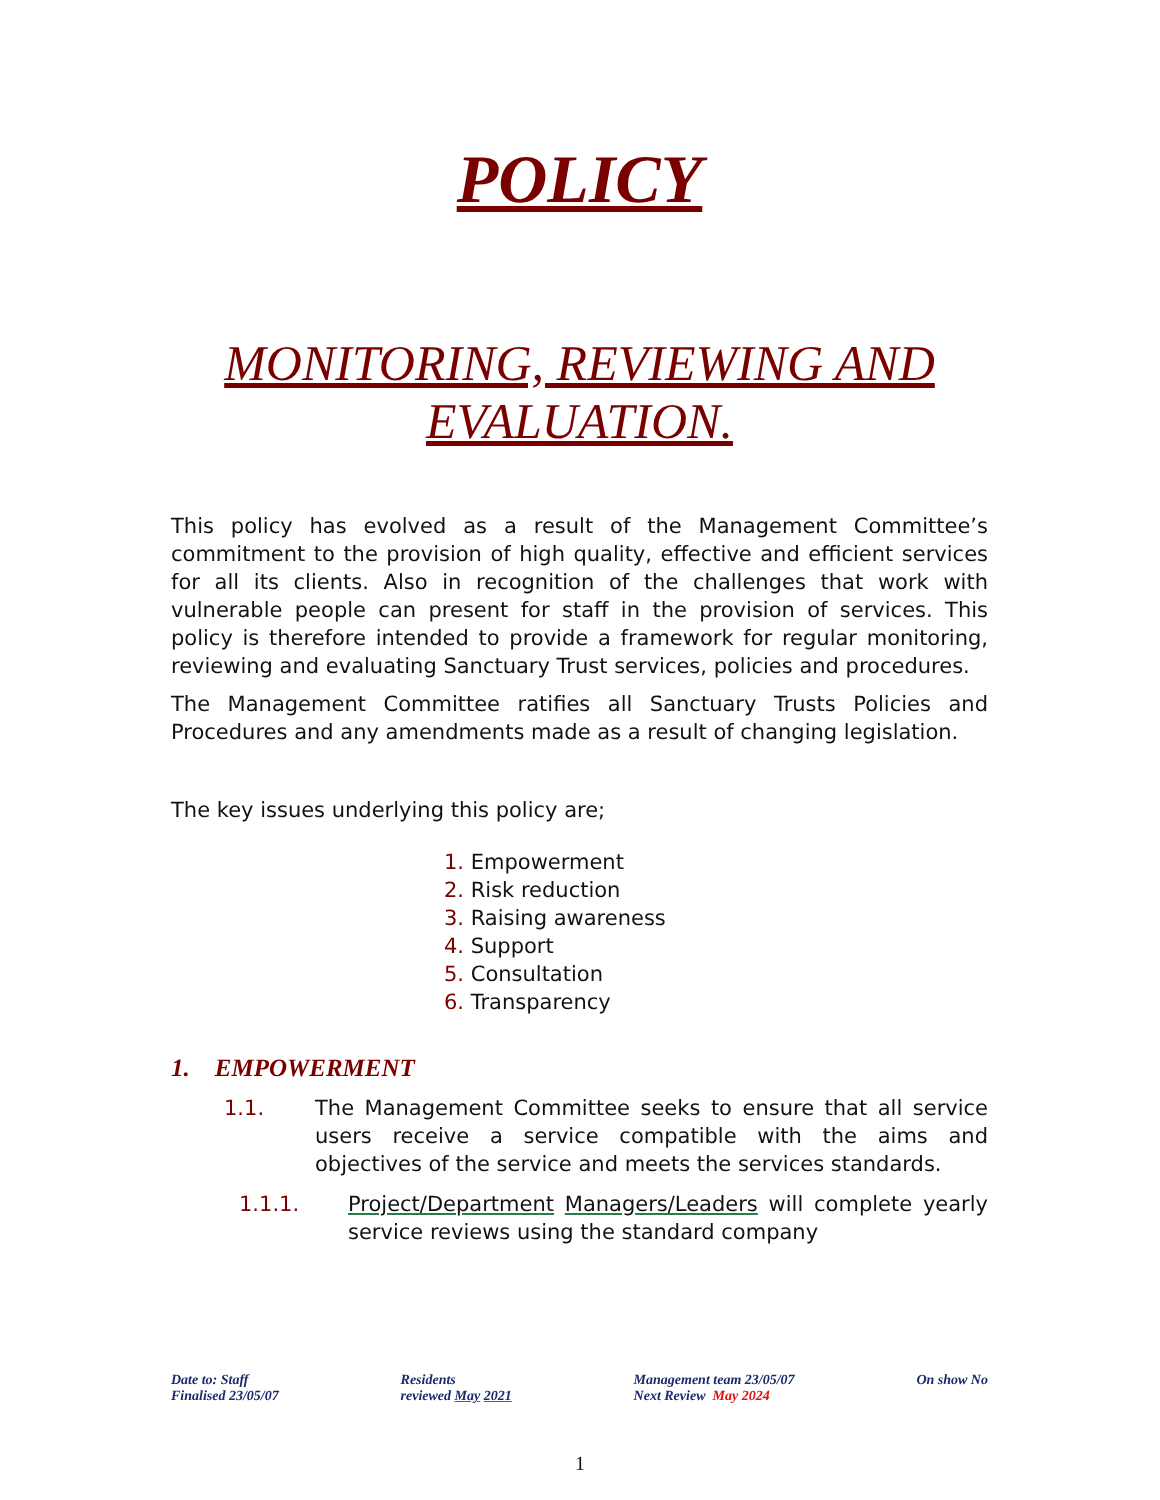POLICY
MONITORING, REVIEWING AND EVALUATION.
This policy has evolved as a result of the Management Committee’s commitment to the provision of high quality, effective and efficient services for all its clients. Also in recognition of the challenges that work with vulnerable people can present for staff in the provision of services. This policy is therefore intended to provide a framework for regular monitoring, reviewing and evaluating Sanctuary Trust services, policies and procedures.
The Management Committee ratifies all Sanctuary Trusts Policies and Procedures and any amendments made as a result of changing legislation.
The key issues underlying this policy are;
1. Empowerment
2. Risk reduction
3. Raising awareness
4. Support
5. Consultation
6. Transparency
1. EMPOWERMENT
1.1. The Management Committee seeks to ensure that all service users receive a service compatible with the aims and objectives of the service and meets the services standards.
1.1.1. Project/Department Managers/Leaders will complete yearly service reviews using the standard company
Date to: Staff
Finalised 23/05/07
Residents
reviewed May 2021
Management team 23/05/07
Next Review May 2024
On show No
1